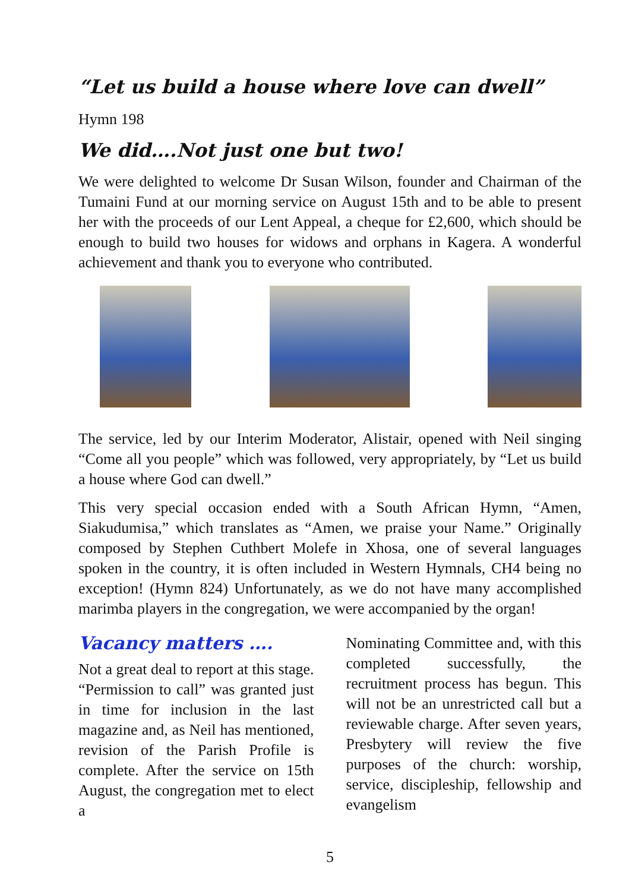“Let us build a house where love can dwell” Hymn 198
We did….Not just one but two!
We were delighted to welcome Dr Susan Wilson, founder and Chairman of the Tumaini Fund at our morning service on August 15th and to be able to present her with the proceeds of our Lent Appeal, a cheque for £2,600, which should be enough to build two houses for widows and orphans in Kagera. A wonderful achievement and thank you to everyone who contributed.
The service, led by our Interim Moderator, Alistair, opened with Neil singing “Come all you people” which was followed, very appropriately, by “Let us build a house where God can dwell.”
This very special occasion ended with a South African Hymn, “Amen, Siakudumisa,” which translates as “Amen, we praise your Name.” Originally composed by Stephen Cuthbert Molefe in Xhosa, one of several languages spoken in the country, it is often included in Western Hymnals, CH4 being no exception! (Hymn 824) Unfortunately, as we do not have many accomplished marimba players in the congregation, we were accompanied by the organ!
Vacancy matters ….
Not a great deal to report at this stage. “Permission to call” was granted just in time for inclusion in the last magazine and, as Neil has mentioned, revision of the Parish Profile is complete. After the service on 15th August, the congregation met to elect a
Nominating Committee and, with this completed successfully, the recruitment process has begun. This will not be an unrestricted call but a reviewable charge. After seven years, Presbytery will review the five purposes of the church: worship, service, discipleship, fellowship and evangelism
5